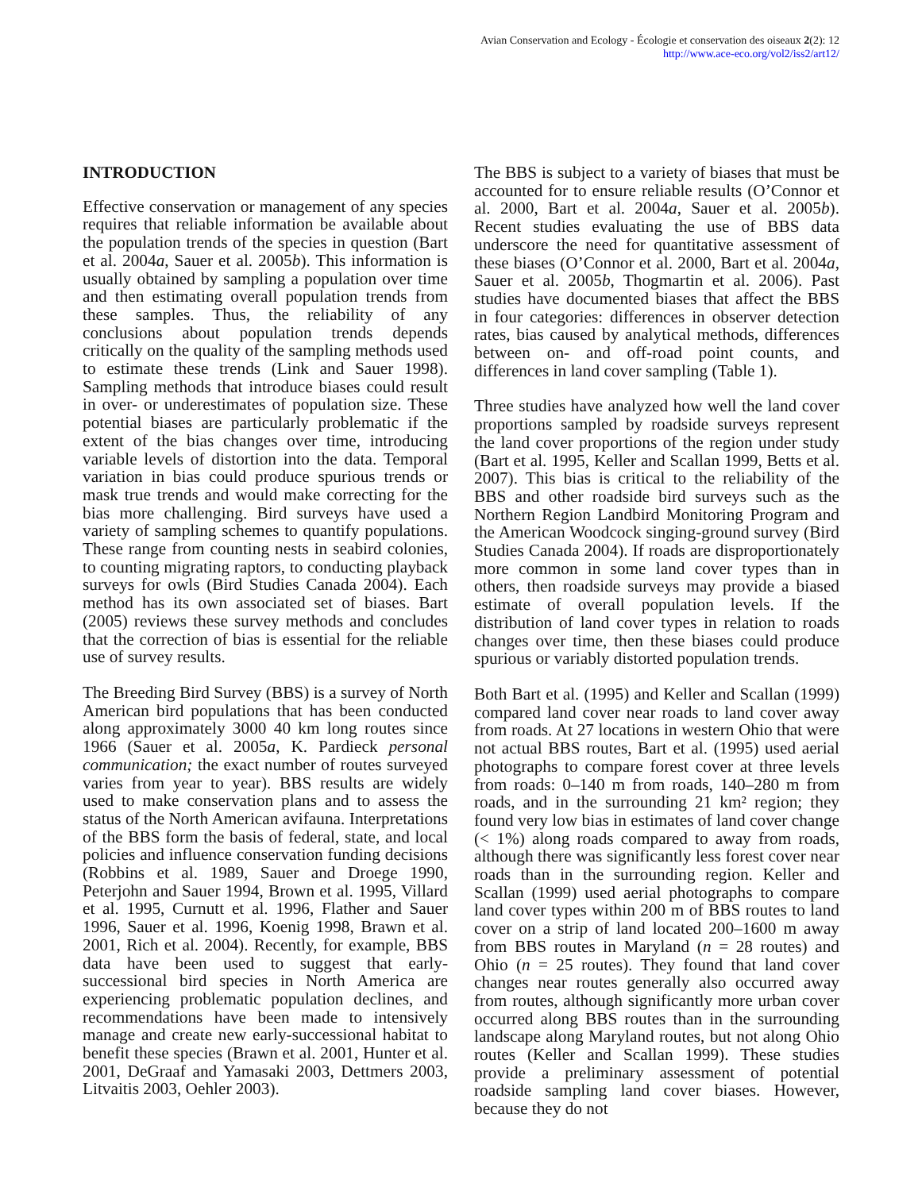Avian Conservation and Ecology - Écologie et conservation des oiseaux 2(2): 12
http://www.ace-eco.org/vol2/iss2/art12/
INTRODUCTION
Effective conservation or management of any species requires that reliable information be available about the population trends of the species in question (Bart et al. 2004a, Sauer et al. 2005b). This information is usually obtained by sampling a population over time and then estimating overall population trends from these samples. Thus, the reliability of any conclusions about population trends depends critically on the quality of the sampling methods used to estimate these trends (Link and Sauer 1998). Sampling methods that introduce biases could result in over- or underestimates of population size. These potential biases are particularly problematic if the extent of the bias changes over time, introducing variable levels of distortion into the data. Temporal variation in bias could produce spurious trends or mask true trends and would make correcting for the bias more challenging. Bird surveys have used a variety of sampling schemes to quantify populations. These range from counting nests in seabird colonies, to counting migrating raptors, to conducting playback surveys for owls (Bird Studies Canada 2004). Each method has its own associated set of biases. Bart (2005) reviews these survey methods and concludes that the correction of bias is essential for the reliable use of survey results.
The Breeding Bird Survey (BBS) is a survey of North American bird populations that has been conducted along approximately 3000 40 km long routes since 1966 (Sauer et al. 2005a, K. Pardieck personal communication; the exact number of routes surveyed varies from year to year). BBS results are widely used to make conservation plans and to assess the status of the North American avifauna. Interpretations of the BBS form the basis of federal, state, and local policies and influence conservation funding decisions (Robbins et al. 1989, Sauer and Droege 1990, Peterjohn and Sauer 1994, Brown et al. 1995, Villard et al. 1995, Curnutt et al. 1996, Flather and Sauer 1996, Sauer et al. 1996, Koenig 1998, Brawn et al. 2001, Rich et al. 2004). Recently, for example, BBS data have been used to suggest that early-successional bird species in North America are experiencing problematic population declines, and recommendations have been made to intensively manage and create new early-successional habitat to benefit these species (Brawn et al. 2001, Hunter et al. 2001, DeGraaf and Yamasaki 2003, Dettmers 2003, Litvaitis 2003, Oehler 2003).
The BBS is subject to a variety of biases that must be accounted for to ensure reliable results (O’Connor et al. 2000, Bart et al. 2004a, Sauer et al. 2005b). Recent studies evaluating the use of BBS data underscore the need for quantitative assessment of these biases (O’Connor et al. 2000, Bart et al. 2004a, Sauer et al. 2005b, Thogmartin et al. 2006). Past studies have documented biases that affect the BBS in four categories: differences in observer detection rates, bias caused by analytical methods, differences between on- and off-road point counts, and differences in land cover sampling (Table 1).
Three studies have analyzed how well the land cover proportions sampled by roadside surveys represent the land cover proportions of the region under study (Bart et al. 1995, Keller and Scallan 1999, Betts et al. 2007). This bias is critical to the reliability of the BBS and other roadside bird surveys such as the Northern Region Landbird Monitoring Program and the American Woodcock singing-ground survey (Bird Studies Canada 2004). If roads are disproportionately more common in some land cover types than in others, then roadside surveys may provide a biased estimate of overall population levels. If the distribution of land cover types in relation to roads changes over time, then these biases could produce spurious or variably distorted population trends.
Both Bart et al. (1995) and Keller and Scallan (1999) compared land cover near roads to land cover away from roads. At 27 locations in western Ohio that were not actual BBS routes, Bart et al. (1995) used aerial photographs to compare forest cover at three levels from roads: 0–140 m from roads, 140–280 m from roads, and in the surrounding 21 km² region; they found very low bias in estimates of land cover change (< 1%) along roads compared to away from roads, although there was significantly less forest cover near roads than in the surrounding region. Keller and Scallan (1999) used aerial photographs to compare land cover types within 200 m of BBS routes to land cover on a strip of land located 200–1600 m away from BBS routes in Maryland (n = 28 routes) and Ohio (n = 25 routes). They found that land cover changes near routes generally also occurred away from routes, although significantly more urban cover occurred along BBS routes than in the surrounding landscape along Maryland routes, but not along Ohio routes (Keller and Scallan 1999). These studies provide a preliminary assessment of potential roadside sampling land cover biases. However, because they do not